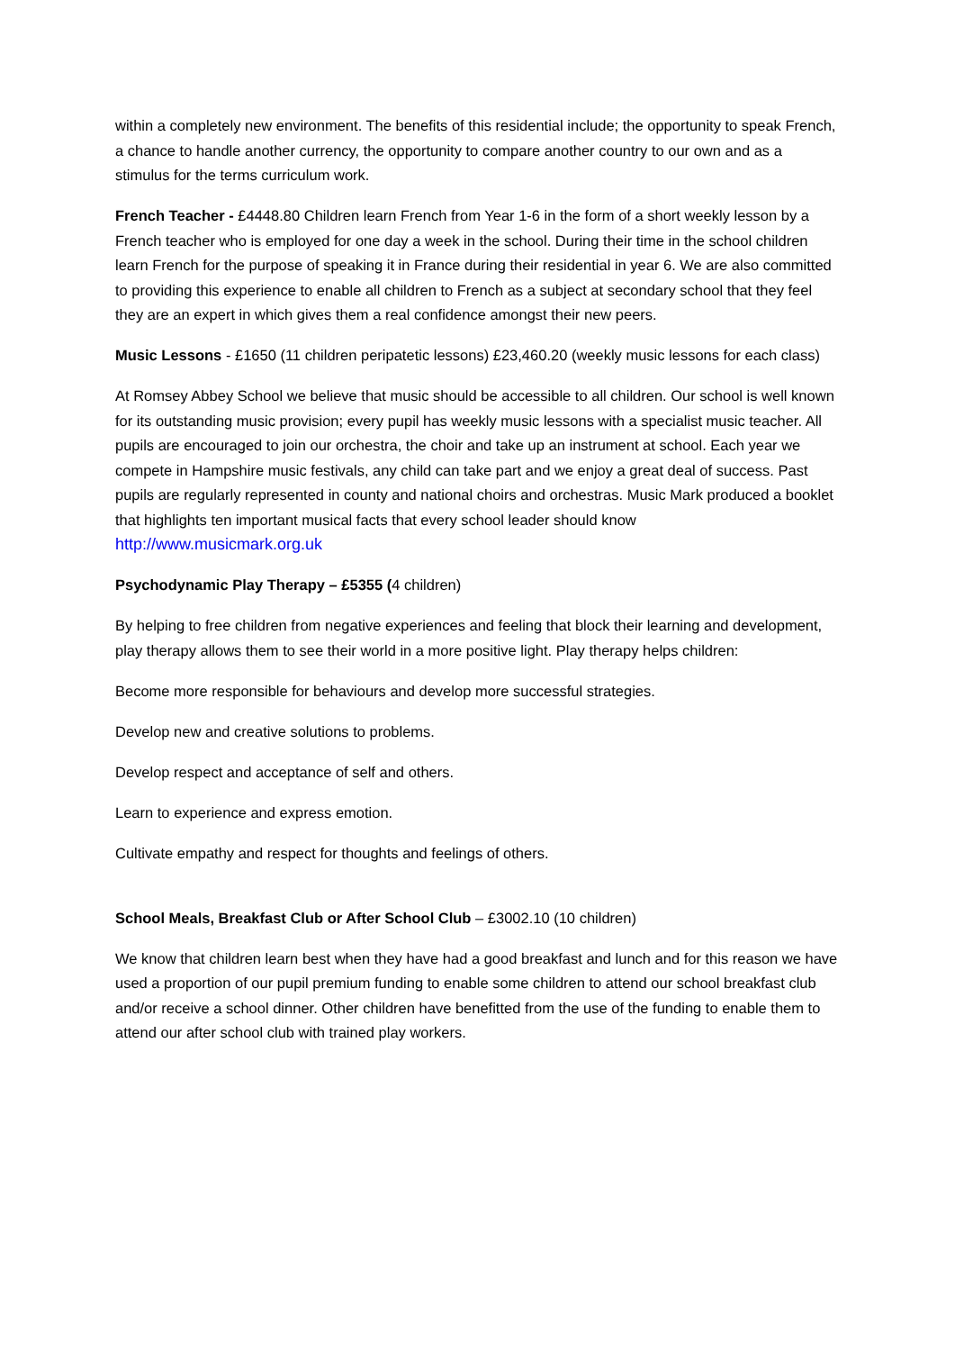within a completely new environment. The benefits of this residential include; the opportunity to speak French, a chance to handle another currency, the opportunity to compare another country to our own and as a stimulus for the terms curriculum work.
French Teacher - £4448.80 Children learn French from Year 1-6 in the form of a short weekly lesson by a French teacher who is employed for one day a week in the school. During their time in the school children learn French for the purpose of speaking it in France during their residential in year 6. We are also committed to providing this experience to enable all children to French as a subject at secondary school that they feel they are an expert in which gives them a real confidence amongst their new peers.
Music Lessons - £1650 (11 children peripatetic lessons) £23,460.20 (weekly music lessons for each class)
At Romsey Abbey School we believe that music should be accessible to all children. Our school is well known for its outstanding music provision; every pupil has weekly music lessons with a specialist music teacher. All pupils are encouraged to join our orchestra, the choir and take up an instrument at school. Each year we compete in Hampshire music festivals, any child can take part and we enjoy a great deal of success. Past pupils are regularly represented in county and national choirs and orchestras. Music Mark produced a booklet that highlights ten important musical facts that every school leader should know http://www.musicmark.org.uk
Psychodynamic Play Therapy – £5355 (4 children)
By helping to free children from negative experiences and feeling that block their learning and development, play therapy allows them to see their world in a more positive light. Play therapy helps children:
Become more responsible for behaviours and develop more successful strategies.
Develop new and creative solutions to problems.
Develop respect and acceptance of self and others.
Learn to experience and express emotion.
Cultivate empathy and respect for thoughts and feelings of others.
School Meals, Breakfast Club or After School Club – £3002.10 (10 children)
We know that children learn best when they have had a good breakfast and lunch and for this reason we have used a proportion of our pupil premium funding to enable some children to attend our school breakfast club and/or receive a school dinner. Other children have benefitted from the use of the funding to enable them to attend our after school club with trained play workers.